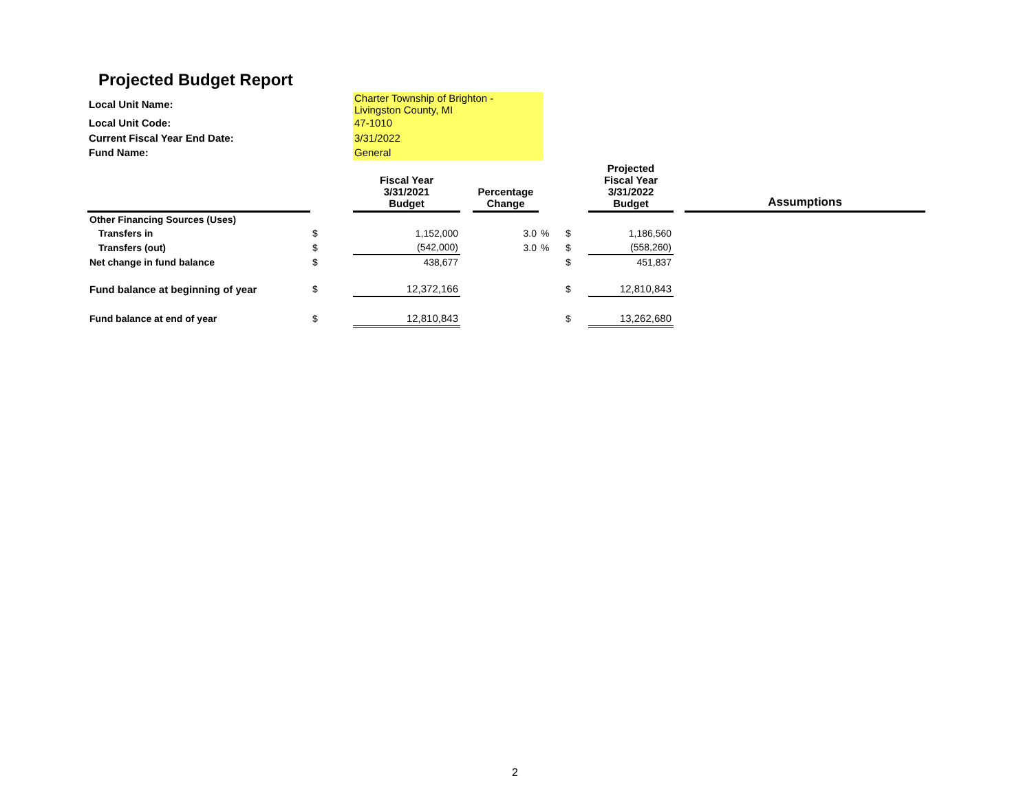Projected Budget Report
| Local Unit Name: | Charter Township of Brighton - Livingston County, MI |
| Local Unit Code: | 47-1010 |
| Current Fiscal Year End Date: | 3/31/2022 |
| Fund Name: | General |
| | | Fiscal Year 3/31/2021 Budget | | Percentage Change | | | Projected Fiscal Year 3/31/2022 Budget | | Assumptions |
| --- | --- | --- | --- | --- | --- | --- | --- | --- | --- |
| Other Financing Sources (Uses) | | | | | | | | | |
| Transfers in | $ | 1,152,000 | | 3.0 | % | $ | 1,186,560 | | |
| Transfers (out) | $ | (542,000) | | 3.0 | % | $ | (558,260) | | |
| Net change in fund balance | $ | 438,677 | | | | $ | 451,837 | | |
| Fund balance at beginning of year | $ | 12,372,166 | | | | $ | 12,810,843 | | |
| Fund balance at end of year | $ | 12,810,843 | | | | $ | 13,262,680 | | |
2